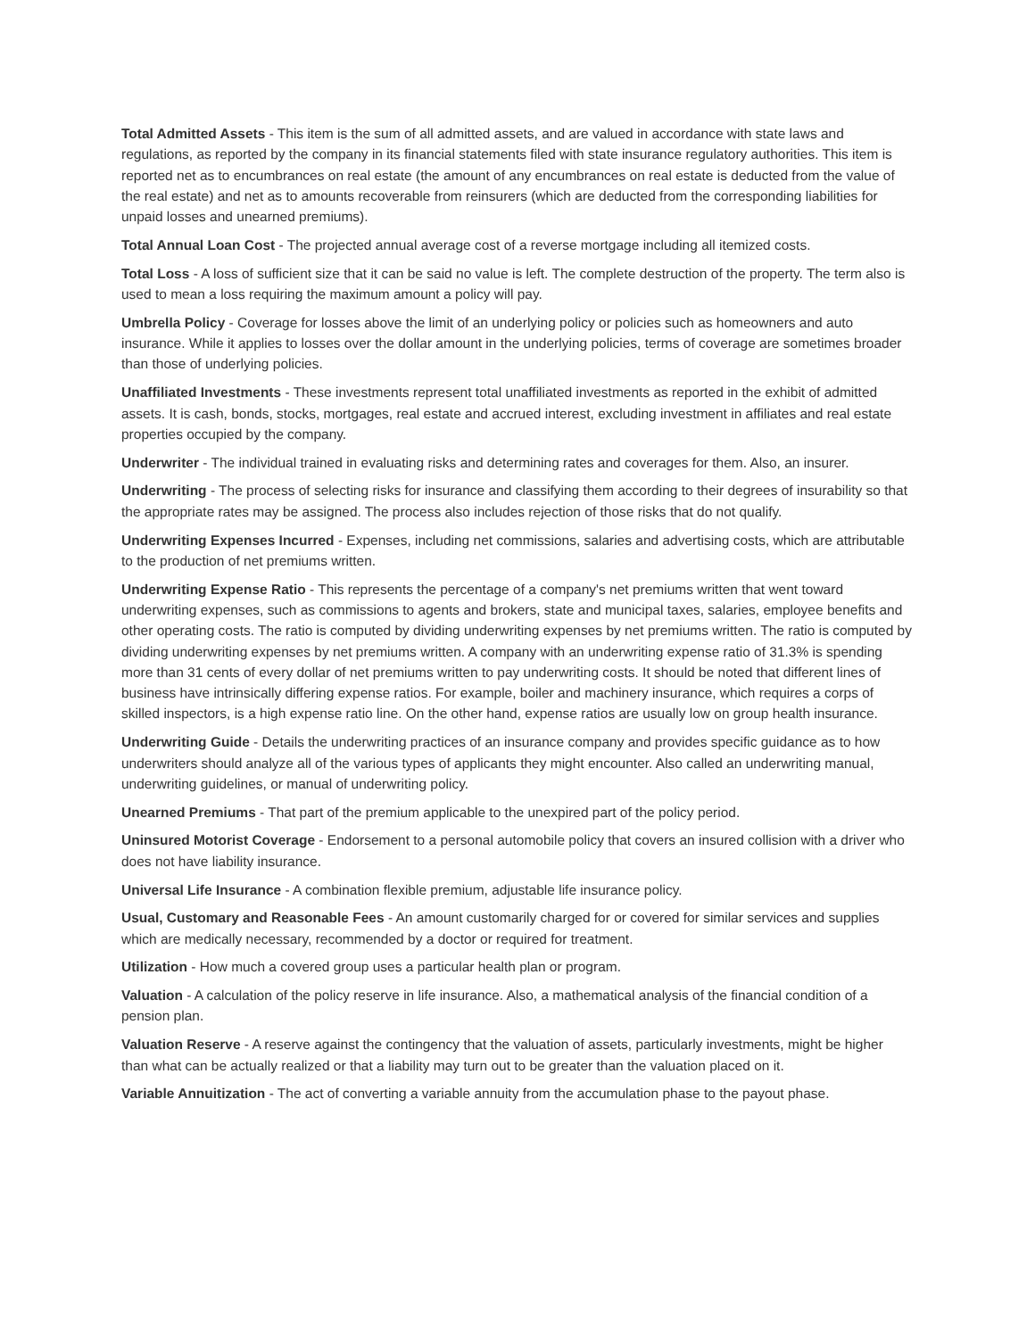Total Admitted Assets - This item is the sum of all admitted assets, and are valued in accordance with state laws and regulations, as reported by the company in its financial statements filed with state insurance regulatory authorities. This item is reported net as to encumbrances on real estate (the amount of any encumbrances on real estate is deducted from the value of the real estate) and net as to amounts recoverable from reinsurers (which are deducted from the corresponding liabilities for unpaid losses and unearned premiums).
Total Annual Loan Cost - The projected annual average cost of a reverse mortgage including all itemized costs.
Total Loss - A loss of sufficient size that it can be said no value is left. The complete destruction of the property. The term also is used to mean a loss requiring the maximum amount a policy will pay.
Umbrella Policy - Coverage for losses above the limit of an underlying policy or policies such as homeowners and auto insurance. While it applies to losses over the dollar amount in the underlying policies, terms of coverage are sometimes broader than those of underlying policies.
Unaffiliated Investments - These investments represent total unaffiliated investments as reported in the exhibit of admitted assets. It is cash, bonds, stocks, mortgages, real estate and accrued interest, excluding investment in affiliates and real estate properties occupied by the company.
Underwriter - The individual trained in evaluating risks and determining rates and coverages for them. Also, an insurer.
Underwriting - The process of selecting risks for insurance and classifying them according to their degrees of insurability so that the appropriate rates may be assigned. The process also includes rejection of those risks that do not qualify.
Underwriting Expenses Incurred - Expenses, including net commissions, salaries and advertising costs, which are attributable to the production of net premiums written.
Underwriting Expense Ratio - This represents the percentage of a company's net premiums written that went toward underwriting expenses, such as commissions to agents and brokers, state and municipal taxes, salaries, employee benefits and other operating costs. The ratio is computed by dividing underwriting expenses by net premiums written. The ratio is computed by dividing underwriting expenses by net premiums written. A company with an underwriting expense ratio of 31.3% is spending more than 31 cents of every dollar of net premiums written to pay underwriting costs. It should be noted that different lines of business have intrinsically differing expense ratios. For example, boiler and machinery insurance, which requires a corps of skilled inspectors, is a high expense ratio line. On the other hand, expense ratios are usually low on group health insurance.
Underwriting Guide - Details the underwriting practices of an insurance company and provides specific guidance as to how underwriters should analyze all of the various types of applicants they might encounter. Also called an underwriting manual, underwriting guidelines, or manual of underwriting policy.
Unearned Premiums - That part of the premium applicable to the unexpired part of the policy period.
Uninsured Motorist Coverage - Endorsement to a personal automobile policy that covers an insured collision with a driver who does not have liability insurance.
Universal Life Insurance - A combination flexible premium, adjustable life insurance policy.
Usual, Customary and Reasonable Fees - An amount customarily charged for or covered for similar services and supplies which are medically necessary, recommended by a doctor or required for treatment.
Utilization - How much a covered group uses a particular health plan or program.
Valuation - A calculation of the policy reserve in life insurance. Also, a mathematical analysis of the financial condition of a pension plan.
Valuation Reserve - A reserve against the contingency that the valuation of assets, particularly investments, might be higher than what can be actually realized or that a liability may turn out to be greater than the valuation placed on it.
Variable Annuitization - The act of converting a variable annuity from the accumulation phase to the payout phase.